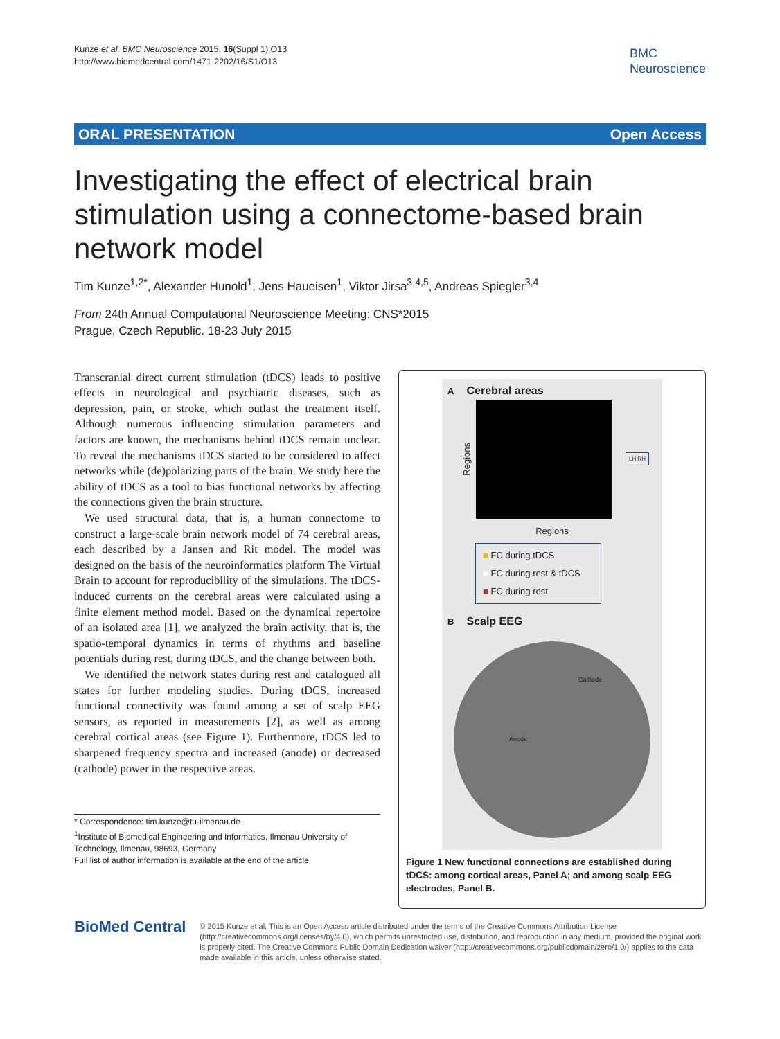Kunze et al. BMC Neuroscience 2015, 16(Suppl 1):O13
http://www.biomedcentral.com/1471-2202/16/S1/O13
BMC
Neuroscience
ORAL PRESENTATION Open Access
Investigating the effect of electrical brain stimulation using a connectome-based brain network model
Tim Kunze<sup>1,2*</sup>, Alexander Hunold<sup>1</sup>, Jens Haueisen<sup>1</sup>, Viktor Jirsa<sup>3,4,5</sup>, Andreas Spiegler<sup>3,4</sup>
From 24th Annual Computational Neuroscience Meeting: CNS*2015
Prague, Czech Republic. 18-23 July 2015
Transcranial direct current stimulation (tDCS) leads to positive effects in neurological and psychiatric diseases, such as depression, pain, or stroke, which outlast the treatment itself. Although numerous influencing stimulation parameters and factors are known, the mechanisms behind tDCS remain unclear. To reveal the mechanisms tDCS started to be considered to affect networks while (de)polarizing parts of the brain. We study here the ability of tDCS as a tool to bias functional networks by affecting the connections given the brain structure.
We used structural data, that is, a human connectome to construct a large-scale brain network model of 74 cerebral areas, each described by a Jansen and Rit model. The model was designed on the basis of the neuroinformatics platform The Virtual Brain to account for reproducibility of the simulations. The tDCS-induced currents on the cerebral areas were calculated using a finite element method model. Based on the dynamical repertoire of an isolated area [1], we analyzed the brain activity, that is, the spatio-temporal dynamics in terms of rhythms and baseline potentials during rest, during tDCS, and the change between both.
We identified the network states during rest and catalogued all states for further modeling studies. During tDCS, increased functional connectivity was found among a set of scalp EEG sensors, as reported in measurements [2], as well as among cerebral cortical areas (see Figure 1). Furthermore, tDCS led to sharpened frequency spectra and increased (anode) or decreased (cathode) power in the respective areas.
* Correspondence: tim.kunze@tu-ilmenau.de
<sup>1</sup> Institute of Biomedical Engineering and Informatics, Ilmenau University of Technology, Ilmenau, 98693, Germany
Full list of author information is available at the end of the article
A Cerebral areas
Regions
LH RH
Regions
■ FC during tDCS
■ FC during rest & tDCS
■ FC during rest
B Scalp EEG
Cathode
Anode
Figure 1 New functional connections are established during tDCS: among cortical areas, Panel A; and among scalp EEG electrodes, Panel B.
BioMed Central
© 2015 Kunze et al. This is an Open Access article distributed under the terms of the Creative Commons Attribution License (http://creativecommons.org/licenses/by/4.0), which permits unrestricted use, distribution, and reproduction in any medium, provided the original work is properly cited. The Creative Commons Public Domain Dedication waiver (http://creativecommons.org/publicdomain/zero/1.0/) applies to the data made available in this article, unless otherwise stated.